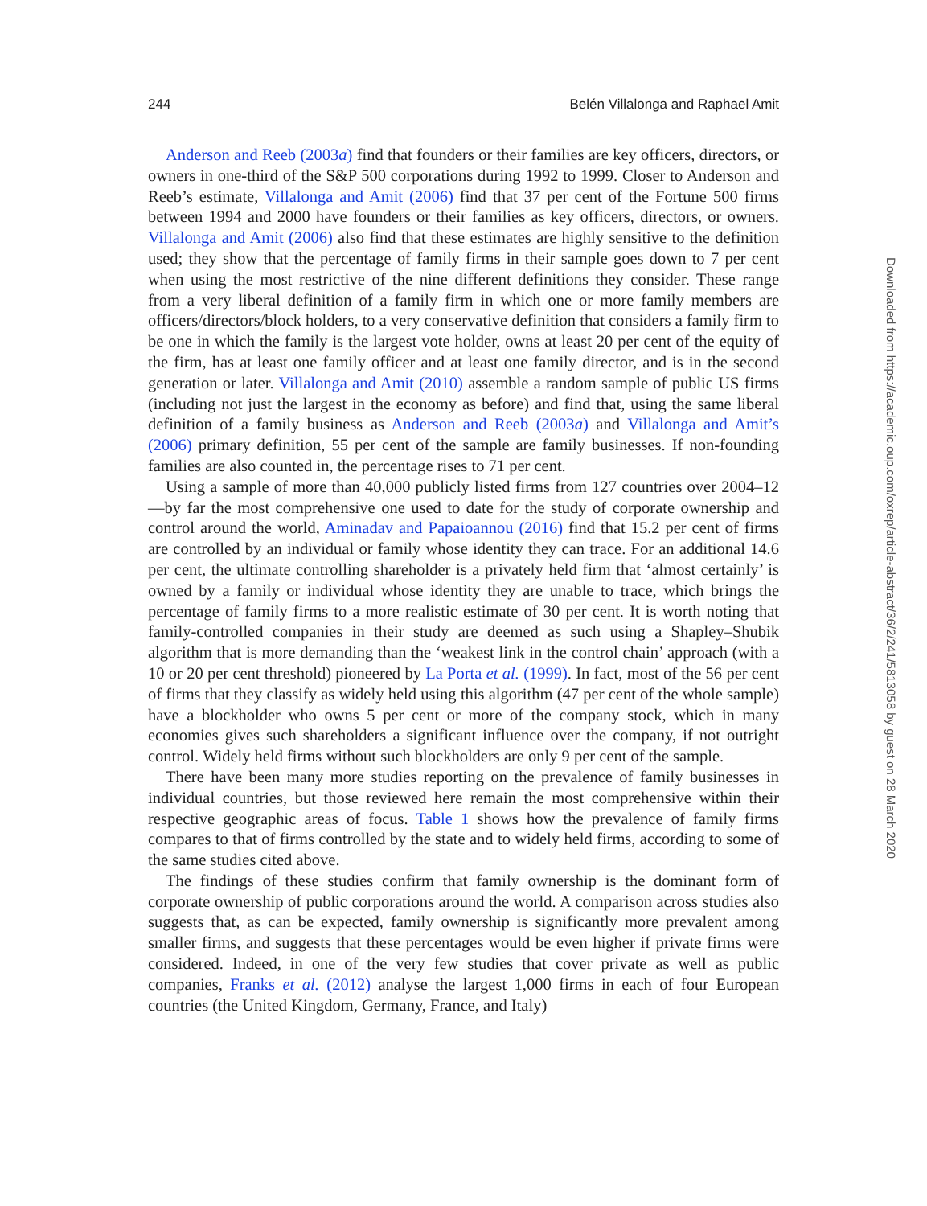244 Belén Villalonga and Raphael Amit
Anderson and Reeb (2003a) find that founders or their families are key officers, directors, or owners in one-third of the S&P 500 corporations during 1992 to 1999. Closer to Anderson and Reeb’s estimate, Villalonga and Amit (2006) find that 37 per cent of the Fortune 500 firms between 1994 and 2000 have founders or their families as key officers, directors, or owners. Villalonga and Amit (2006) also find that these estimates are highly sensitive to the definition used; they show that the percentage of family firms in their sample goes down to 7 per cent when using the most restrictive of the nine different definitions they consider. These range from a very liberal definition of a family firm in which one or more family members are officers/directors/block holders, to a very conservative definition that considers a family firm to be one in which the family is the largest vote holder, owns at least 20 per cent of the equity of the firm, has at least one family officer and at least one family director, and is in the second generation or later. Villalonga and Amit (2010) assemble a random sample of public US firms (including not just the largest in the economy as before) and find that, using the same liberal definition of a family business as Anderson and Reeb (2003a) and Villalonga and Amit’s (2006) primary definition, 55 per cent of the sample are family businesses. If non-founding families are also counted in, the percentage rises to 71 per cent.
Using a sample of more than 40,000 publicly listed firms from 127 countries over 2004–12—by far the most comprehensive one used to date for the study of corporate ownership and control around the world, Aminadav and Papaioannou (2016) find that 15.2 per cent of firms are controlled by an individual or family whose identity they can trace. For an additional 14.6 per cent, the ultimate controlling shareholder is a privately held firm that ‘almost certainly’ is owned by a family or individual whose identity they are unable to trace, which brings the percentage of family firms to a more realistic estimate of 30 per cent. It is worth noting that family-controlled companies in their study are deemed as such using a Shapley–Shubik algorithm that is more demanding than the ‘weakest link in the control chain’ approach (with a 10 or 20 per cent threshold) pioneered by La Porta et al. (1999). In fact, most of the 56 per cent of firms that they classify as widely held using this algorithm (47 per cent of the whole sample) have a blockholder who owns 5 per cent or more of the company stock, which in many economies gives such shareholders a significant influence over the company, if not outright control. Widely held firms without such blockholders are only 9 per cent of the sample.
There have been many more studies reporting on the prevalence of family businesses in individual countries, but those reviewed here remain the most comprehensive within their respective geographic areas of focus. Table 1 shows how the prevalence of family firms compares to that of firms controlled by the state and to widely held firms, according to some of the same studies cited above.
The findings of these studies confirm that family ownership is the dominant form of corporate ownership of public corporations around the world. A comparison across studies also suggests that, as can be expected, family ownership is significantly more prevalent among smaller firms, and suggests that these percentages would be even higher if private firms were considered. Indeed, in one of the very few studies that cover private as well as public companies, Franks et al. (2012) analyse the largest 1,000 firms in each of four European countries (the United Kingdom, Germany, France, and Italy)
Downloaded from https://academic.oup.com/oxrep/article-abstract/36/2/241/5813058 by guest on 28 March 2020